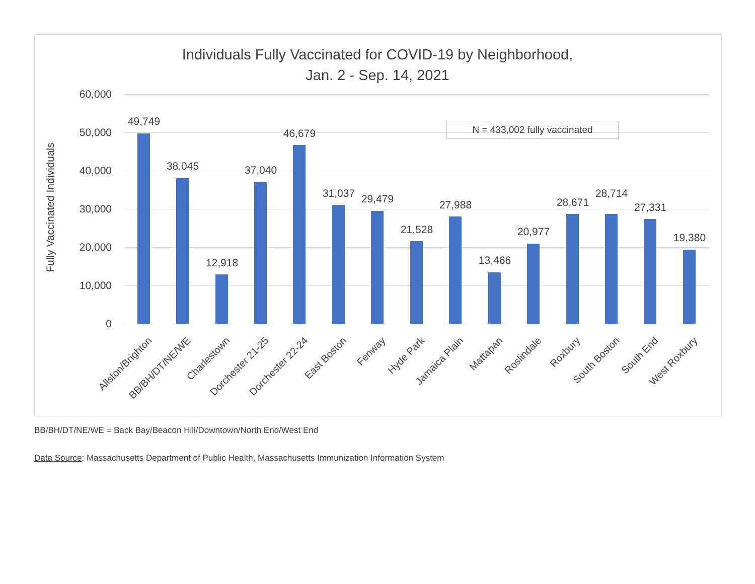Individuals Fully Vaccinated for COVID-19 by Neighborhood,
Jan. 2 - Sep. 14, 2021
Fully Vaccinated Individuals
60,000
50,000
40,000
30,000
20,000
10,000
0
N = 433,002 fully vaccinated
49,749
38,045
12,918
37,040
46,679
31,037 29,479
21,528
27,988
13,466
20,977
28,671
28,714
27,331
19,380
Allston/Brighton BB/BH/DT/NE/WE Charlestown Dorchester 21-25 Dorchester 22-24 East Boston Fenway Hyde Park Jamaica Plain Mattapan Roslindale Roxbury South Boston South End West Roxbury
BB/BH/DT/NE/WE = Back Bay/Beacon Hill/Downtown/North End/West End
Data Source: Massachusetts Department of Public Health, Massachusetts Immunization Information System